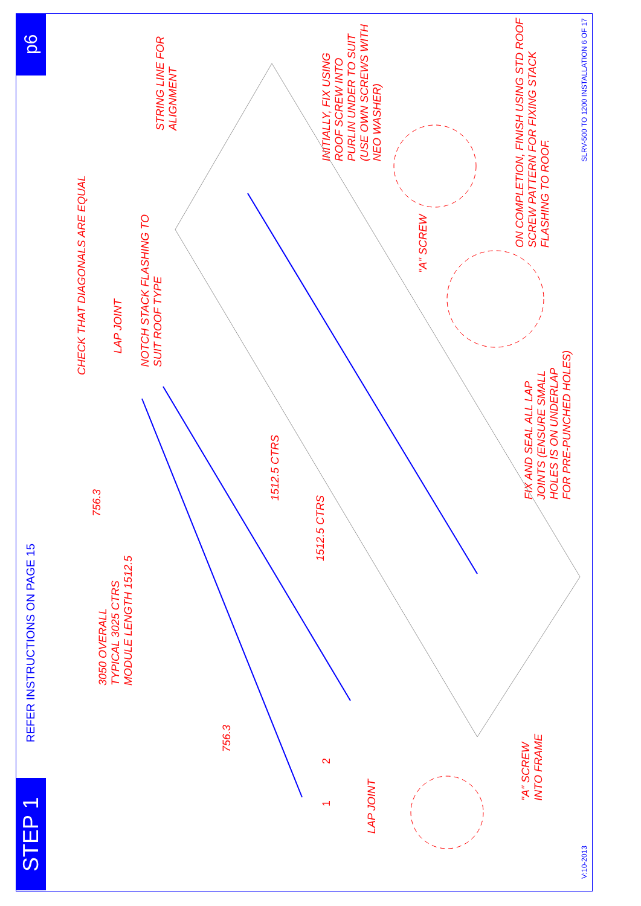p6
STEP 1
REFER INSTRUCTIONS ON PAGE 15
SLRV-500 TO 1200 INSTALLATION 6 OF 17
V:10-2013
CHECK THAT DIAGONALS ARE EQUAL
LAP JOINT
NOTCH STACK FLASHING TO
SUIT ROOF TYPE
STRING LINE FOR
ALIGNMENT
INITIALLY, FIX USING
ROOF SCREW INTO
PURLIN UNDER TO SUIT
(USE OWN SCREWS WITH
NEO WASHER)
"A" SCREW
ON COMPLETION, FINISH USING STD ROOF
SCREW PATTERN FOR FIXING STACK
FLASHING TO ROOF.
FIX AND SEAL ALL LAP
JOINTS (ENSURE SMALL
HOLES IS ON UNDERLAP
FOR PRE-PUNCHED HOLES)
1512.5 CTRS
1512.5 CTRS
756.3
756.3
3050 OVERALL
TYPICAL 3025 CTRS
MODULE LENGTH 1512.5
LAP JOINT
"A" SCREW
INTO FRAME
2
1